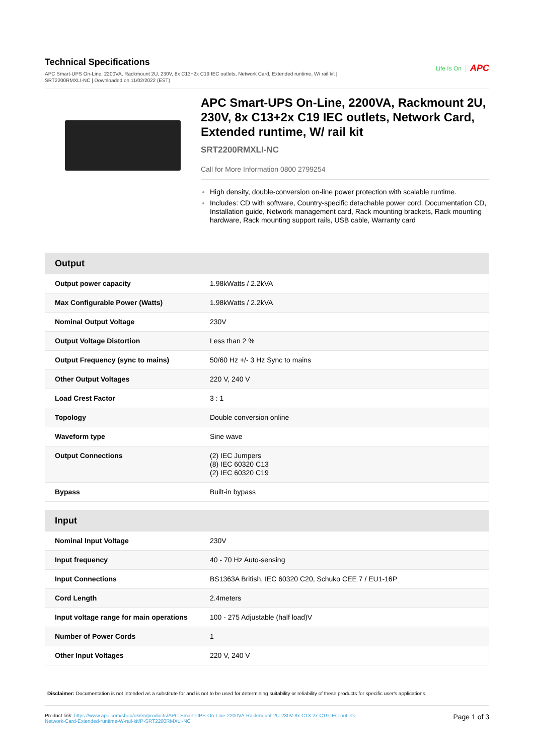Technical Specifications
APC Smart-UPS On-Line, 2200VA, Rackmount 2U, 230V, 8x C13+2x C19 IEC outlets, Network Card, Extended runtime, W/ rail kit |
SRT2200RMXLI-NC | Downloaded on 11/02/2022 (EST)
Life Is On APC
APC Smart-UPS On-Line, 2200VA, Rackmount 2U, 230V, 8x C13+2x C19 IEC outlets, Network Card, Extended runtime, W/ rail kit
SRT2200RMXLI-NC
Call for More Information 0800 2799254
High density, double-conversion on-line power protection with scalable runtime.
Includes: CD with software, Country-specific detachable power cord, Documentation CD, Installation guide, Network management card, Rack mounting brackets, Rack mounting hardware, Rack mounting support rails, USB cable, Warranty card
| Output | |
| --- | --- |
| Output power capacity | 1.98kWatts / 2.2kVA |
| Max Configurable Power (Watts) | 1.98kWatts / 2.2kVA |
| Nominal Output Voltage | 230V |
| Output Voltage Distortion | Less than 2 % |
| Output Frequency (sync to mains) | 50/60 Hz +/- 3 Hz Sync to mains |
| Other Output Voltages | 220 V, 240 V |
| Load Crest Factor | 3 : 1 |
| Topology | Double conversion online |
| Waveform type | Sine wave |
| Output Connections | (2) IEC Jumpers (8) IEC 60320 C13 (2) IEC 60320 C19 |
| Bypass | Built-in bypass |
| Input | |
| --- | --- |
| Nominal Input Voltage | 230V |
| Input frequency | 40 - 70 Hz Auto-sensing |
| Input Connections | BS1363A British, IEC 60320 C20, Schuko CEE 7 / EU1-16P |
| Cord Length | 2.4meters |
| Input voltage range for main operations | 100 - 275 Adjustable (half load)V |
| Number of Power Cords | 1 |
| Other Input Voltages | 220 V, 240 V |
Disclaimer: Documentation is not intended as a substitute for and is not to be used for determining suitability or reliability of these products for specific user's applications.
Product link: https://www.apc.com/shop/uk/en/products/APC-Smart-UPS-On-Line-2200VA-Rackmount-2U-230V-8x-C13-2x-C19-IEC-outlets-
Network-Card-Extended-runtime-W-rail-kit/P-SRT2200RMXLI-NC
Page 1 of 3